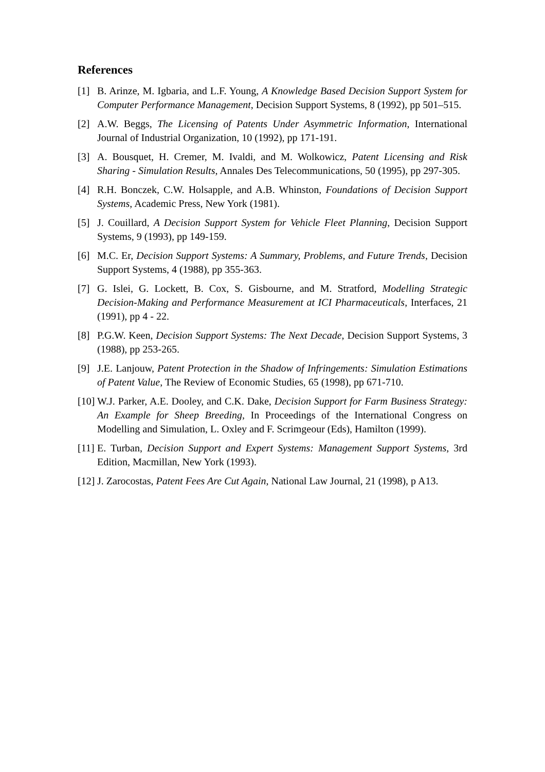References
[1] B. Arinze, M. Igbaria, and L.F. Young, A Knowledge Based Decision Support System for Computer Performance Management, Decision Support Systems, 8 (1992), pp 501–515.
[2] A.W. Beggs, The Licensing of Patents Under Asymmetric Information, International Journal of Industrial Organization, 10 (1992), pp 171-191.
[3] A. Bousquet, H. Cremer, M. Ivaldi, and M. Wolkowicz, Patent Licensing and Risk Sharing - Simulation Results, Annales Des Telecommunications, 50 (1995), pp 297-305.
[4] R.H. Bonczek, C.W. Holsapple, and A.B. Whinston, Foundations of Decision Support Systems, Academic Press, New York (1981).
[5] J. Couillard, A Decision Support System for Vehicle Fleet Planning, Decision Support Systems, 9 (1993), pp 149-159.
[6] M.C. Er, Decision Support Systems: A Summary, Problems, and Future Trends, Decision Support Systems, 4 (1988), pp 355-363.
[7] G. Islei, G. Lockett, B. Cox, S. Gisbourne, and M. Stratford, Modelling Strategic Decision-Making and Performance Measurement at ICI Pharmaceuticals, Interfaces, 21 (1991), pp 4 - 22.
[8] P.G.W. Keen, Decision Support Systems: The Next Decade, Decision Support Systems, 3 (1988), pp 253-265.
[9] J.E. Lanjouw, Patent Protection in the Shadow of Infringements: Simulation Estimations of Patent Value, The Review of Economic Studies, 65 (1998), pp 671-710.
[10]
W.J. Parker, A.E. Dooley, and C.K. Dake, Decision Support for Farm Business Strategy: An Example for Sheep Breeding, In Proceedings of the International Congress on Modelling and Simulation, L. Oxley and F. Scrimgeour (Eds), Hamilton (1999).
[11]
E. Turban, Decision Support and Expert Systems: Management Support Systems, 3rd Edition, Macmillan, New York (1993).
[12]
J. Zarocostas, Patent Fees Are Cut Again, National Law Journal, 21 (1998), p A13.